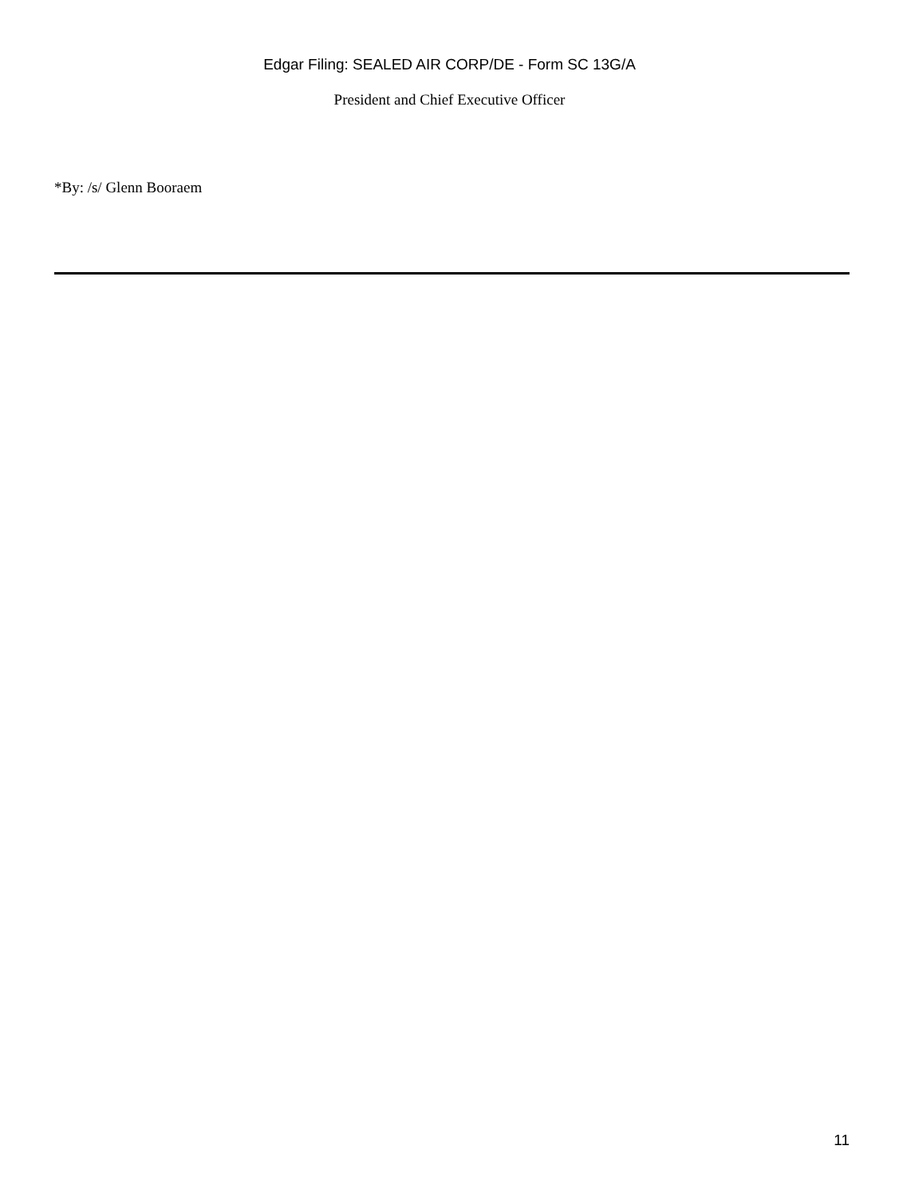Edgar Filing: SEALED AIR CORP/DE - Form SC 13G/A
President and Chief Executive Officer
*By: /s/ Glenn Booraem
11